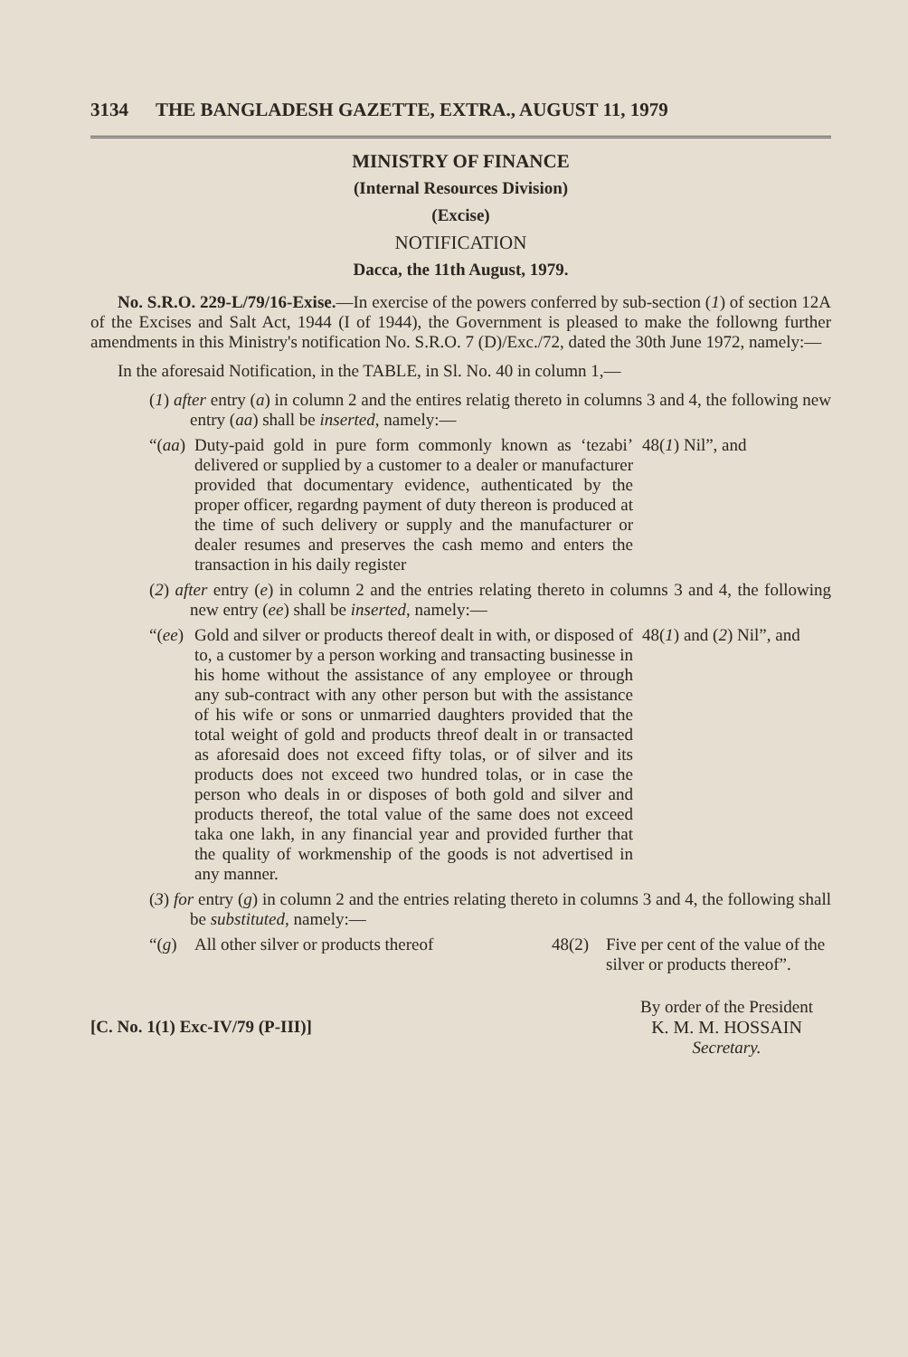3134 THE BANGLADESH GAZETTE, EXTRA., AUGUST 11, 1979
MINISTRY OF FINANCE
(Internal Resources Division)
(Excise)
NOTIFICATION
Dacca, the 11th August, 1979.
No. S.R.O. 229-L/79/16-Exise.—In exercise of the powers conferred by sub-section (1) of section 12A of the Excises and Salt Act, 1944 (I of 1944), the Government is pleased to make the followng further amendments in this Ministry's notification No. S.R.O. 7 (D)/Exc./72, dated the 30th June 1972, namely:—
In the aforesaid Notification, in the TABLE, in Sl. No. 40 in column 1,—
(1) after entry (a) in column 2 and the entires relatig thereto in columns 3 and 4, the following new entry (aa) shall be inserted, namely:—
“(aa) Duty-paid gold in pure form commonly known as ‘tezabi’ delivered or supplied by a customer to a dealer or manufacturer provided that documentary evidence, authenticated by the proper officer, regardng payment of duty thereon is produced at the time of such delivery or supply and the manufacturer or dealer resumes and preserves the cash memo and enters the transaction in his daily register 48(1) Nil”, and
(2) after entry (e) in column 2 and the entries relating thereto in columns 3 and 4, the following new entry (ee) shall be inserted, namely:—
“(ee) Gold and silver or products thereof dealt in with, or disposed of to, a customer by a person working and transacting businesse in his home without the assistance of any employee or through any sub-contract with any other person but with the assistance of his wife or sons or unmarried daughters provided that the total weight of gold and products threof dealt in or transacted as aforesaid does not exceed fifty tolas, or of silver and its products does not exceed two hundred tolas, or in case the person who deals in or disposes of both gold and silver and products thereof, the total value of the same does not exceed taka one lakh, in any financial year and provided further that the quality of workmenship of the goods is not advertised in any manner. 48(1) and (2) Nil”, and
(3) for entry (g) in column 2 and the entries relating thereto in columns 3 and 4, the following shall be substituted, namely:—
“(g) All other silver or products thereof 48(2) Five per cent of the value of the silver or products thereof”.
[C. No. 1(1) Exc-IV/79 (P-III)] By order of the President
K. M. M. HOSSAIN
Secretary.